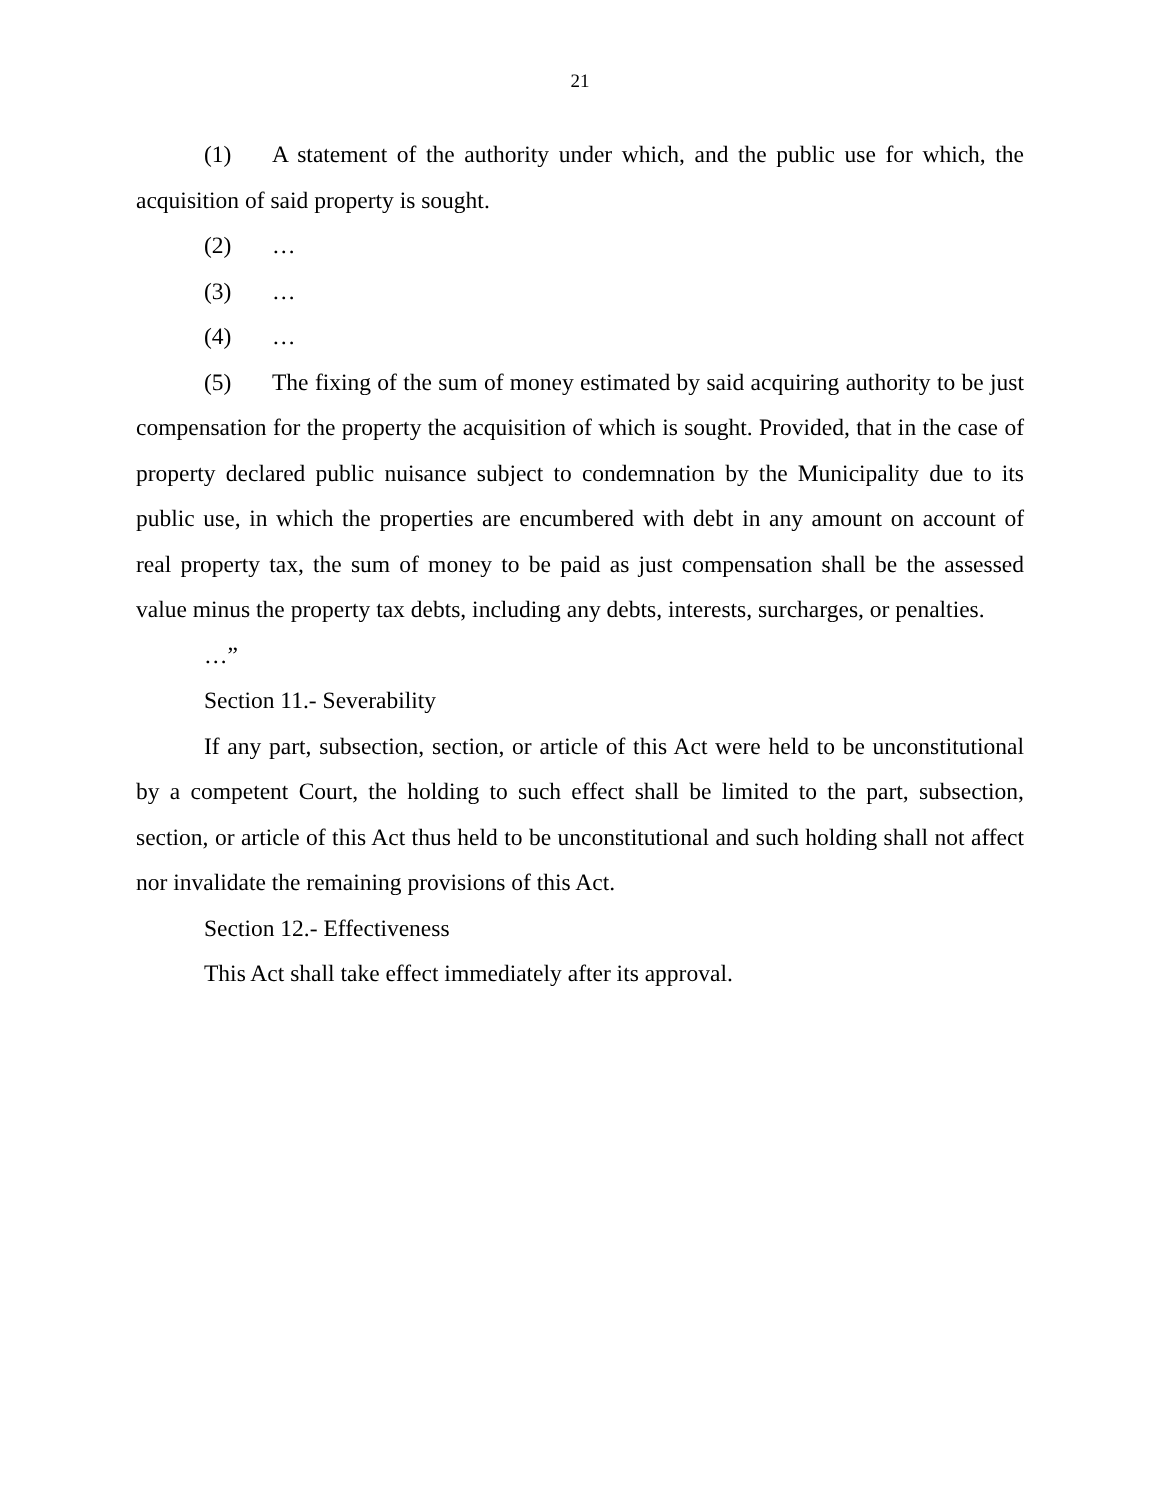21
(1) A statement of the authority under which, and the public use for which, the acquisition of said property is sought.
(2) …
(3) …
(4) …
(5) The fixing of the sum of money estimated by said acquiring authority to be just compensation for the property the acquisition of which is sought. Provided, that in the case of property declared public nuisance subject to condemnation by the Municipality due to its public use, in which the properties are encumbered with debt in any amount on account of real property tax, the sum of money to be paid as just compensation shall be the assessed value minus the property tax debts, including any debts, interests, surcharges, or penalties.
…”
Section 11.- Severability
If any part, subsection, section, or article of this Act were held to be unconstitutional by a competent Court, the holding to such effect shall be limited to the part, subsection, section, or article of this Act thus held to be unconstitutional and such holding shall not affect nor invalidate the remaining provisions of this Act.
Section 12.- Effectiveness
This Act shall take effect immediately after its approval.